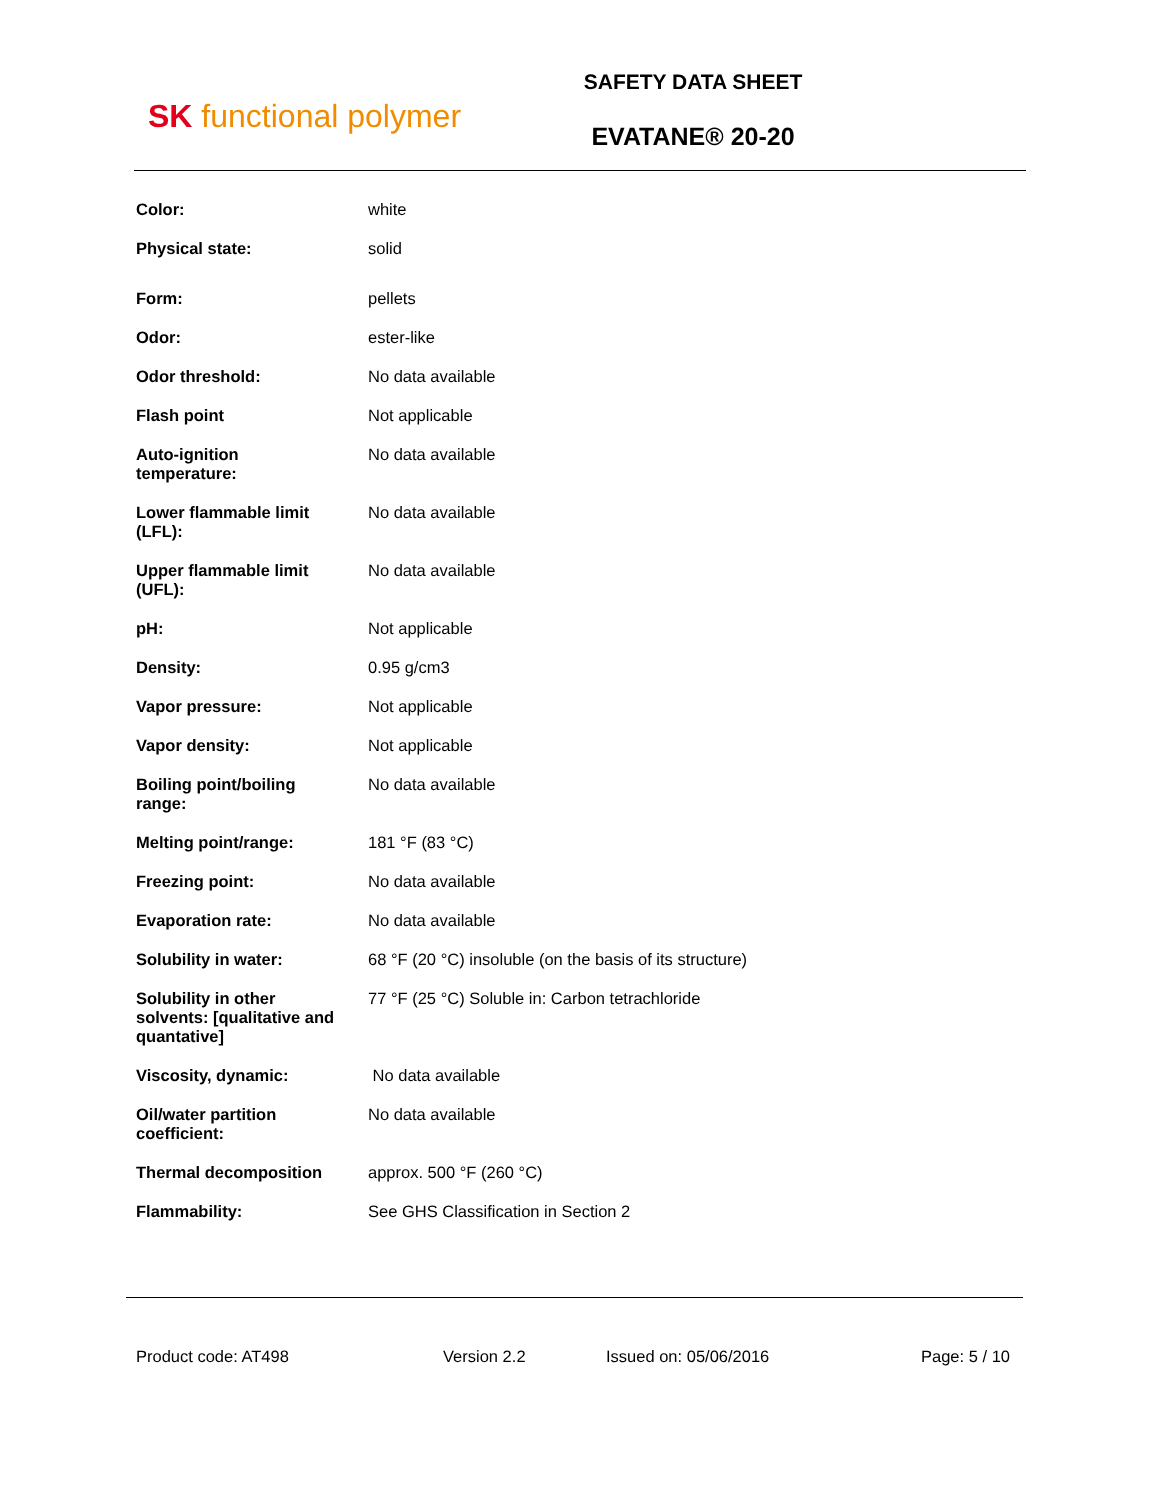SK functional polymer
SAFETY DATA SHEET
EVATANE® 20-20
| Color: | white |
| Physical state: | solid |
| Form: | pellets |
| Odor: | ester-like |
| Odor threshold: | No data available |
| Flash point | Not applicable |
| Auto-ignition temperature: | No data available |
| Lower flammable limit (LFL): | No data available |
| Upper flammable limit (UFL): | No data available |
| pH: | Not applicable |
| Density: | 0.95 g/cm3 |
| Vapor pressure: | Not applicable |
| Vapor density: | Not applicable |
| Boiling point/boiling range: | No data available |
| Melting point/range: | 181 °F (83 °C) |
| Freezing point: | No data available |
| Evaporation rate: | No data available |
| Solubility in water: | 68 °F (20 °C) insoluble (on the basis of its structure) |
| Solubility in other solvents: [qualitative and quantative] | 77 °F (25 °C) Soluble in: Carbon tetrachloride |
| Viscosity, dynamic: | No data available |
| Oil/water partition coefficient: | No data available |
| Thermal decomposition | approx. 500 °F (260 °C) |
| Flammability: | See GHS Classification in Section 2 |
Product code: AT498 Version 2.2 Issued on: 05/06/2016 Page: 5 / 10